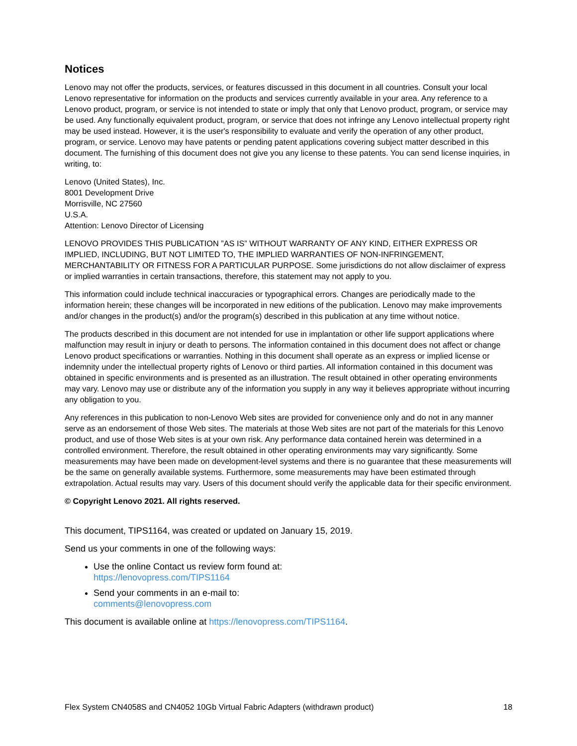Notices
Lenovo may not offer the products, services, or features discussed in this document in all countries. Consult your local Lenovo representative for information on the products and services currently available in your area. Any reference to a Lenovo product, program, or service is not intended to state or imply that only that Lenovo product, program, or service may be used. Any functionally equivalent product, program, or service that does not infringe any Lenovo intellectual property right may be used instead. However, it is the user's responsibility to evaluate and verify the operation of any other product, program, or service. Lenovo may have patents or pending patent applications covering subject matter described in this document. The furnishing of this document does not give you any license to these patents. You can send license inquiries, in writing, to:
Lenovo (United States), Inc.
8001 Development Drive
Morrisville, NC 27560
U.S.A.
Attention: Lenovo Director of Licensing
LENOVO PROVIDES THIS PUBLICATION ”AS IS” WITHOUT WARRANTY OF ANY KIND, EITHER EXPRESS OR IMPLIED, INCLUDING, BUT NOT LIMITED TO, THE IMPLIED WARRANTIES OF NON-INFRINGEMENT, MERCHANTABILITY OR FITNESS FOR A PARTICULAR PURPOSE. Some jurisdictions do not allow disclaimer of express or implied warranties in certain transactions, therefore, this statement may not apply to you.
This information could include technical inaccuracies or typographical errors. Changes are periodically made to the information herein; these changes will be incorporated in new editions of the publication. Lenovo may make improvements and/or changes in the product(s) and/or the program(s) described in this publication at any time without notice.
The products described in this document are not intended for use in implantation or other life support applications where malfunction may result in injury or death to persons. The information contained in this document does not affect or change Lenovo product specifications or warranties. Nothing in this document shall operate as an express or implied license or indemnity under the intellectual property rights of Lenovo or third parties. All information contained in this document was obtained in specific environments and is presented as an illustration. The result obtained in other operating environments may vary. Lenovo may use or distribute any of the information you supply in any way it believes appropriate without incurring any obligation to you.
Any references in this publication to non-Lenovo Web sites are provided for convenience only and do not in any manner serve as an endorsement of those Web sites. The materials at those Web sites are not part of the materials for this Lenovo product, and use of those Web sites is at your own risk. Any performance data contained herein was determined in a controlled environment. Therefore, the result obtained in other operating environments may vary significantly. Some measurements may have been made on development-level systems and there is no guarantee that these measurements will be the same on generally available systems. Furthermore, some measurements may have been estimated through extrapolation. Actual results may vary. Users of this document should verify the applicable data for their specific environment.
© Copyright Lenovo 2021. All rights reserved.
This document, TIPS1164, was created or updated on January 15, 2019.
Send us your comments in one of the following ways:
Use the online Contact us review form found at:
https://lenovopress.com/TIPS1164
Send your comments in an e-mail to:
comments@lenovopress.com
This document is available online at https://lenovopress.com/TIPS1164.
Flex System CN4058S and CN4052 10Gb Virtual Fabric Adapters (withdrawn product) 18